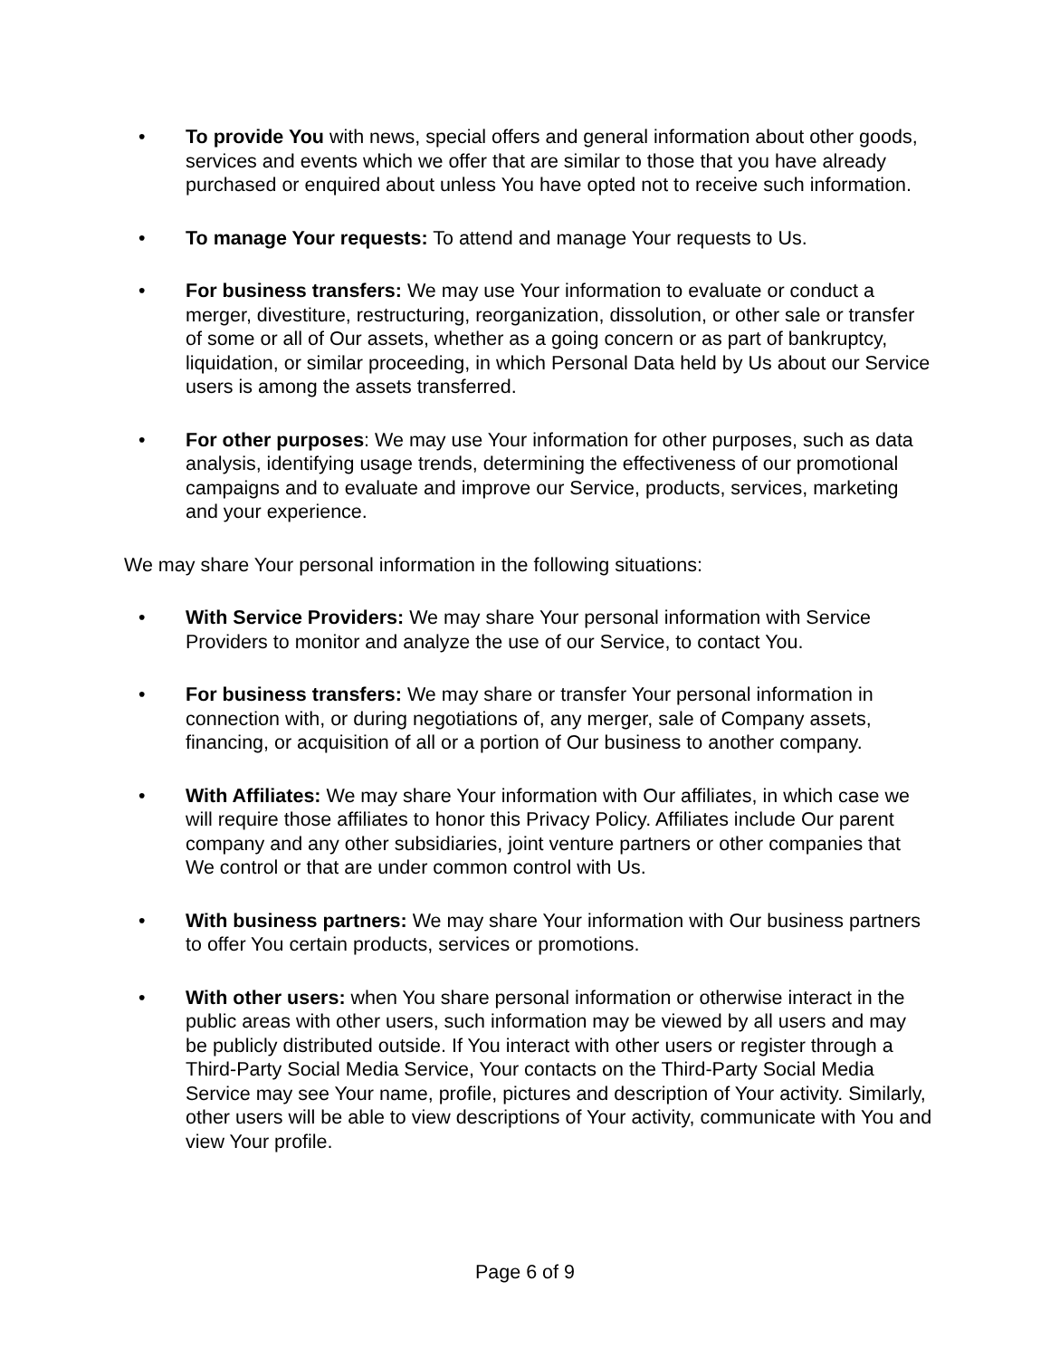• To provide You with news, special offers and general information about other goods, services and events which we offer that are similar to those that you have already purchased or enquired about unless You have opted not to receive such information.
• To manage Your requests: To attend and manage Your requests to Us.
• For business transfers: We may use Your information to evaluate or conduct a merger, divestiture, restructuring, reorganization, dissolution, or other sale or transfer of some or all of Our assets, whether as a going concern or as part of bankruptcy, liquidation, or similar proceeding, in which Personal Data held by Us about our Service users is among the assets transferred.
• For other purposes: We may use Your information for other purposes, such as data analysis, identifying usage trends, determining the effectiveness of our promotional campaigns and to evaluate and improve our Service, products, services, marketing and your experience.
We may share Your personal information in the following situations:
• With Service Providers: We may share Your personal information with Service Providers to monitor and analyze the use of our Service, to contact You.
• For business transfers: We may share or transfer Your personal information in connection with, or during negotiations of, any merger, sale of Company assets, financing, or acquisition of all or a portion of Our business to another company.
• With Affiliates: We may share Your information with Our affiliates, in which case we will require those affiliates to honor this Privacy Policy. Affiliates include Our parent company and any other subsidiaries, joint venture partners or other companies that We control or that are under common control with Us.
• With business partners: We may share Your information with Our business partners to offer You certain products, services or promotions.
• With other users: when You share personal information or otherwise interact in the public areas with other users, such information may be viewed by all users and may be publicly distributed outside. If You interact with other users or register through a Third-Party Social Media Service, Your contacts on the Third-Party Social Media Service may see Your name, profile, pictures and description of Your activity. Similarly, other users will be able to view descriptions of Your activity, communicate with You and view Your profile.
Page 6 of 9